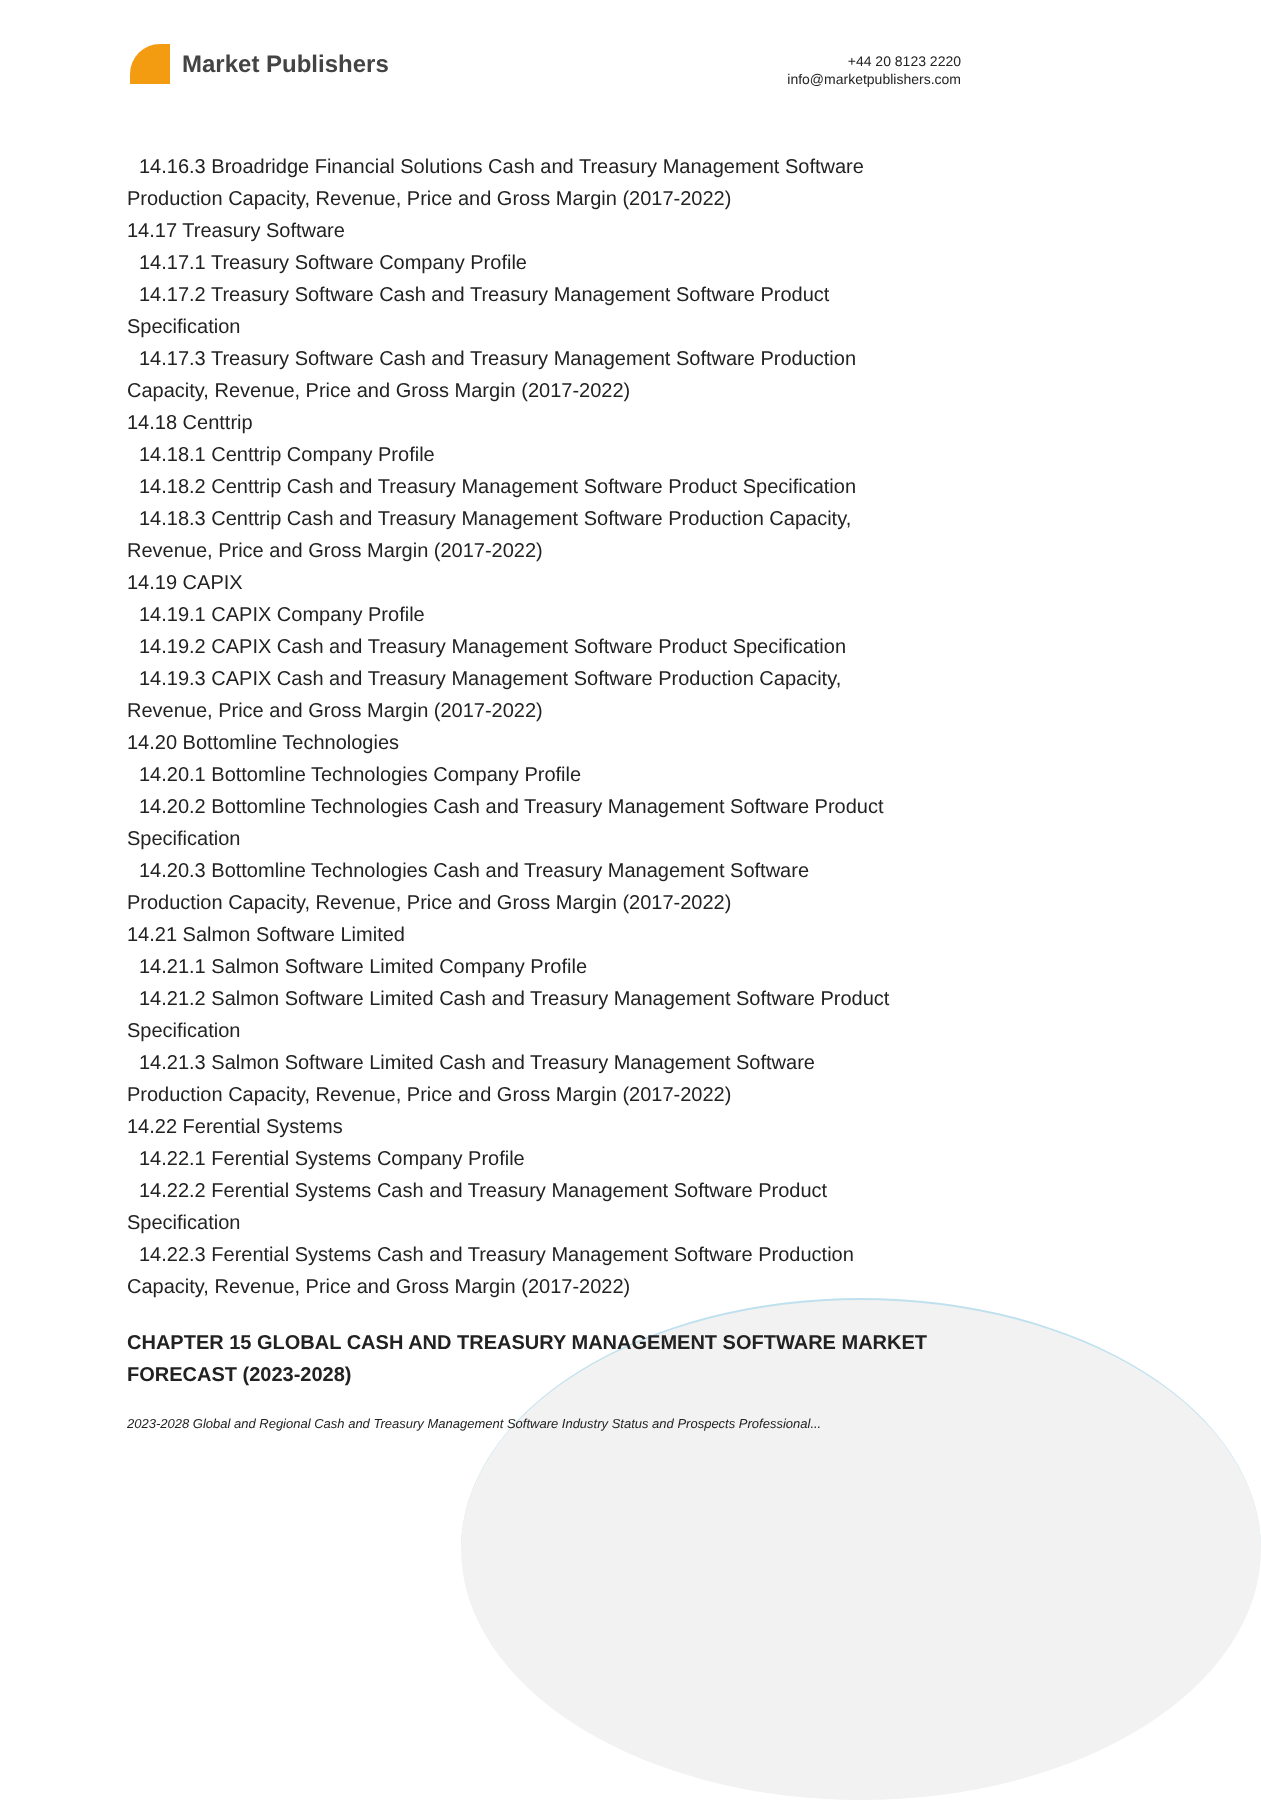Market Publishers
+44 20 8123 2220
info@marketpublishers.com
14.16.3 Broadridge Financial Solutions Cash and Treasury Management Software
Production Capacity, Revenue, Price and Gross Margin (2017-2022)
14.17 Treasury Software
14.17.1 Treasury Software Company Profile
14.17.2 Treasury Software Cash and Treasury Management Software Product
Specification
14.17.3 Treasury Software Cash and Treasury Management Software Production
Capacity, Revenue, Price and Gross Margin (2017-2022)
14.18 Centtrip
14.18.1 Centtrip Company Profile
14.18.2 Centtrip Cash and Treasury Management Software Product Specification
14.18.3 Centtrip Cash and Treasury Management Software Production Capacity,
Revenue, Price and Gross Margin (2017-2022)
14.19 CAPIX
14.19.1 CAPIX Company Profile
14.19.2 CAPIX Cash and Treasury Management Software Product Specification
14.19.3 CAPIX Cash and Treasury Management Software Production Capacity,
Revenue, Price and Gross Margin (2017-2022)
14.20 Bottomline Technologies
14.20.1 Bottomline Technologies Company Profile
14.20.2 Bottomline Technologies Cash and Treasury Management Software Product
Specification
14.20.3 Bottomline Technologies Cash and Treasury Management Software
Production Capacity, Revenue, Price and Gross Margin (2017-2022)
14.21 Salmon Software Limited
14.21.1 Salmon Software Limited Company Profile
14.21.2 Salmon Software Limited Cash and Treasury Management Software Product
Specification
14.21.3 Salmon Software Limited Cash and Treasury Management Software
Production Capacity, Revenue, Price and Gross Margin (2017-2022)
14.22 Ferential Systems
14.22.1 Ferential Systems Company Profile
14.22.2 Ferential Systems Cash and Treasury Management Software Product
Specification
14.22.3 Ferential Systems Cash and Treasury Management Software Production
Capacity, Revenue, Price and Gross Margin (2017-2022)
CHAPTER 15 GLOBAL CASH AND TREASURY MANAGEMENT SOFTWARE MARKET FORECAST (2023-2028)
2023-2028 Global and Regional Cash and Treasury Management Software Industry Status and Prospects Professional...